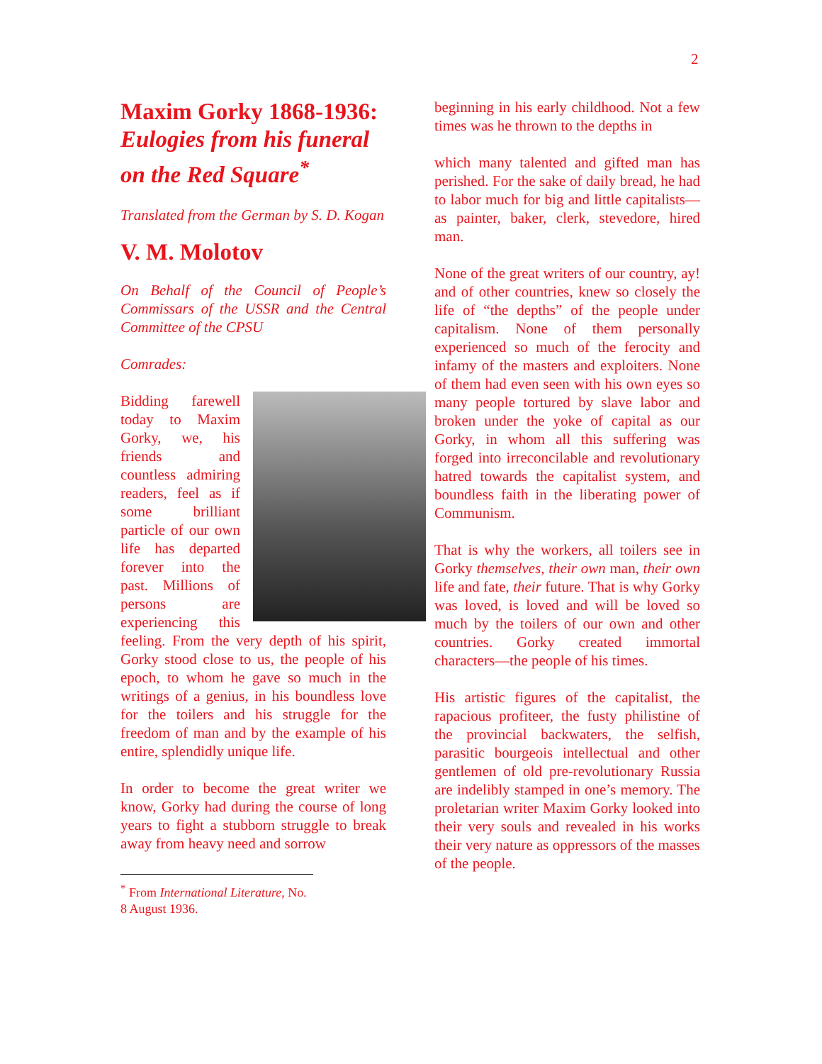2
Maxim Gorky 1868-1936:
Eulogies from his funeral on the Red Square<sup>*</sup>
Translated from the German by S. D. Kogan
V. M. Molotov
On Behalf of the Council of People’s Commissars of the USSR and the Central Committee of the CPSU
Comrades:
Bidding farewell today to Maxim Gorky, we, his friends and countless admiring readers, feel as if some brilliant particle of our own life has departed forever into the past. Millions of persons are experiencing this feeling. From the very depth of his spirit, Gorky stood close to us, the people of his epoch, to whom he gave so much in the writings of a genius, in his boundless love for the toilers and his struggle for the freedom of man and by the example of his entire, splendidly unique life.
In order to become the great writer we know, Gorky had during the course of long years to fight a stubborn struggle to break away from heavy need and sorrow
<sup>*</sup> From International Literature, No. 8 August 1936.
beginning in his early childhood. Not a few times was he thrown to the depths in
which many talented and gifted man has perished. For the sake of daily bread, he had to labor much for big and little capitalists—as painter, baker, clerk, stevedore, hired man.
None of the great writers of our country, ay! and of other countries, knew so closely the life of “the depths” of the people under capitalism. None of them personally experienced so much of the ferocity and infamy of the masters and exploiters. None of them had even seen with his own eyes so many people tortured by slave labor and broken under the yoke of capital as our Gorky, in whom all this suffering was forged into irreconcilable and revolutionary hatred towards the capitalist system, and boundless faith in the liberating power of Communism.
That is why the workers, all toilers see in Gorky themselves, their own man, their own life and fate, their future. That is why Gorky was loved, is loved and will be loved so much by the toilers of our own and other countries. Gorky created immortal characters—the people of his times.
His artistic figures of the capitalist, the rapacious profiteer, the fusty philistine of the provincial backwaters, the selfish, parasitic bourgeois intellectual and other gentlemen of old pre-revolutionary Russia are indelibly stamped in one’s memory. The proletarian writer Maxim Gorky looked into their very souls and revealed in his works their very nature as oppressors of the masses of the people.